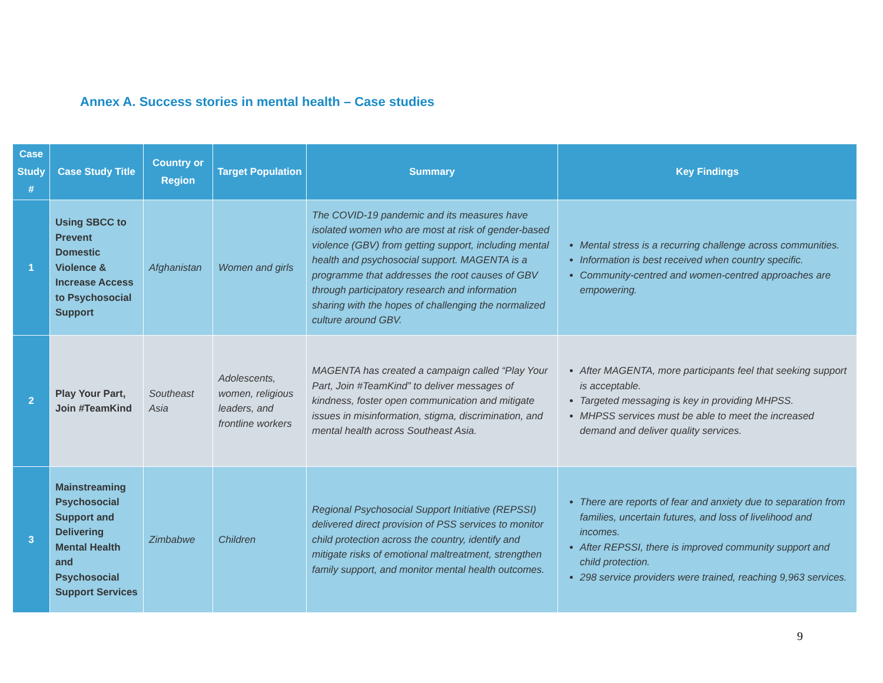Annex A. Success stories in mental health – Case studies
| Case Study # | Case Study Title | Country or Region | Target Population | Summary | Key Findings |
| --- | --- | --- | --- | --- | --- |
| 1 | Using SBCC to Prevent Domestic Violence & Increase Access to Psychosocial Support | Afghanistan | Women and girls | The COVID-19 pandemic and its measures have isolated women who are most at risk of gender-based violence (GBV) from getting support, including mental health and psychosocial support. MAGENTA is a programme that addresses the root causes of GBV through participatory research and information sharing with the hopes of challenging the normalized culture around GBV. | Mental stress is a recurring challenge across communities. Information is best received when country specific. Community-centred and women-centred approaches are empowering. |
| 2 | Play Your Part, Join #TeamKind | Southeast Asia | Adolescents, women, religious leaders, and frontline workers | MAGENTA has created a campaign called “Play Your Part, Join #TeamKind” to deliver messages of kindness, foster open communication and mitigate issues in misinformation, stigma, discrimination, and mental health across Southeast Asia. | After MAGENTA, more participants feel that seeking support is acceptable. Targeted messaging is key in providing MHPSS. MHPSS services must be able to meet the increased demand and deliver quality services. |
| 3 | Mainstreaming Psychosocial Support and Delivering Mental Health and Psychosocial Support Services | Zimbabwe | Children | Regional Psychosocial Support Initiative (REPSSI) delivered direct provision of PSS services to monitor child protection across the country, identify and mitigate risks of emotional maltreatment, strengthen family support, and monitor mental health outcomes. | There are reports of fear and anxiety due to separation from families, uncertain futures, and loss of livelihood and incomes. After REPSSI, there is improved community support and child protection. 298 service providers were trained, reaching 9,963 services. |
9